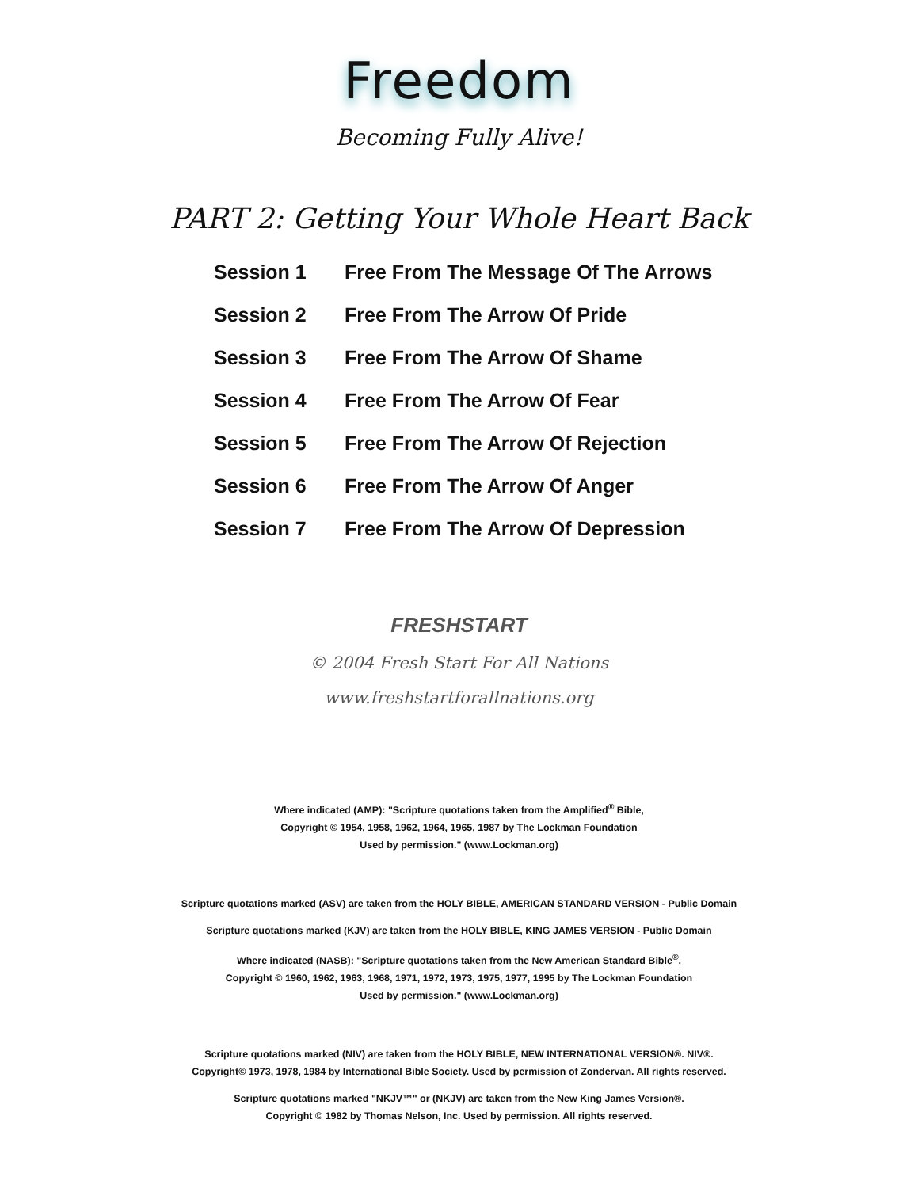Freedom
Becoming Fully Alive!
PART 2: Getting Your Whole Heart Back
| Session 1 | Free From The Message Of The Arrows |
| Session 2 | Free From The Arrow Of Pride |
| Session 3 | Free From The Arrow Of Shame |
| Session 4 | Free From The Arrow Of Fear |
| Session 5 | Free From The Arrow Of Rejection |
| Session 6 | Free From The Arrow Of Anger |
| Session 7 | Free From The Arrow Of Depression |
FRESHSTART
© 2004 Fresh Start For All Nations
www.freshstartforallnations.org
Where indicated (AMP): "Scripture quotations taken from the Amplified<sup>®</sup> Bible,
Copyright © 1954, 1958, 1962, 1964, 1965, 1987 by The Lockman Foundation
Used by permission." (www.Lockman.org)
Scripture quotations marked (ASV) are taken from the HOLY BIBLE, AMERICAN STANDARD VERSION - Public Domain
Scripture quotations marked (KJV) are taken from the HOLY BIBLE, KING JAMES VERSION - Public Domain
Where indicated (NASB): "Scripture quotations taken from the New American Standard Bible<sup>®</sup>,
Copyright © 1960, 1962, 1963, 1968, 1971, 1972, 1973, 1975, 1977, 1995 by The Lockman Foundation
Used by permission." (www.Lockman.org)
Scripture quotations marked (NIV) are taken from the HOLY BIBLE, NEW INTERNATIONAL VERSION®. NIV®.
Copyright© 1973, 1978, 1984 by International Bible Society. Used by permission of Zondervan. All rights reserved.
Scripture quotations marked "NKJV™" or (NKJV) are taken from the New King James Version®.
Copyright © 1982 by Thomas Nelson, Inc. Used by permission. All rights reserved.